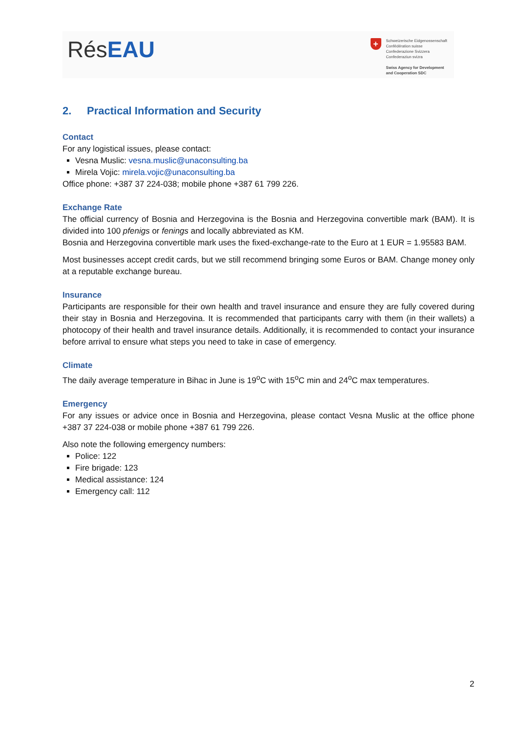RésEAU
+
Schweizerische Eidgenossenschaft
Confédération suisse
Confederazione Svizzera
Confederaziun svizra
Swiss Agency for Development
and Cooperation SDC
2. Practical Information and Security
Contact
For any logistical issues, please contact:
Vesna Muslic: vesna.muslic@unaconsulting.ba
Mirela Vojic: mirela.vojic@unaconsulting.ba
Office phone: +387 37 224-038; mobile phone +387 61 799 226.
Exchange Rate
The official currency of Bosnia and Herzegovina is the Bosnia and Herzegovina convertible mark (BAM). It is divided into 100 pfenigs or fenings and locally abbreviated as KM.
Bosnia and Herzegovina convertible mark uses the fixed-exchange-rate to the Euro at 1 EUR = 1.95583 BAM.
Most businesses accept credit cards, but we still recommend bringing some Euros or BAM. Change money only at a reputable exchange bureau.
Insurance
Participants are responsible for their own health and travel insurance and ensure they are fully covered during their stay in Bosnia and Herzegovina. It is recommended that participants carry with them (in their wallets) a photocopy of their health and travel insurance details. Additionally, it is recommended to contact your insurance before arrival to ensure what steps you need to take in case of emergency.
Climate
The daily average temperature in Bihac in June is 19<sup>o</sup>C with 15<sup>o</sup>C min and 24<sup>o</sup>C max temperatures.
Emergency
For any issues or advice once in Bosnia and Herzegovina, please contact Vesna Muslic at the office phone +387 37 224-038 or mobile phone +387 61 799 226.
Also note the following emergency numbers:
Police: 122
Fire brigade: 123
Medical assistance: 124
Emergency call: 112
2